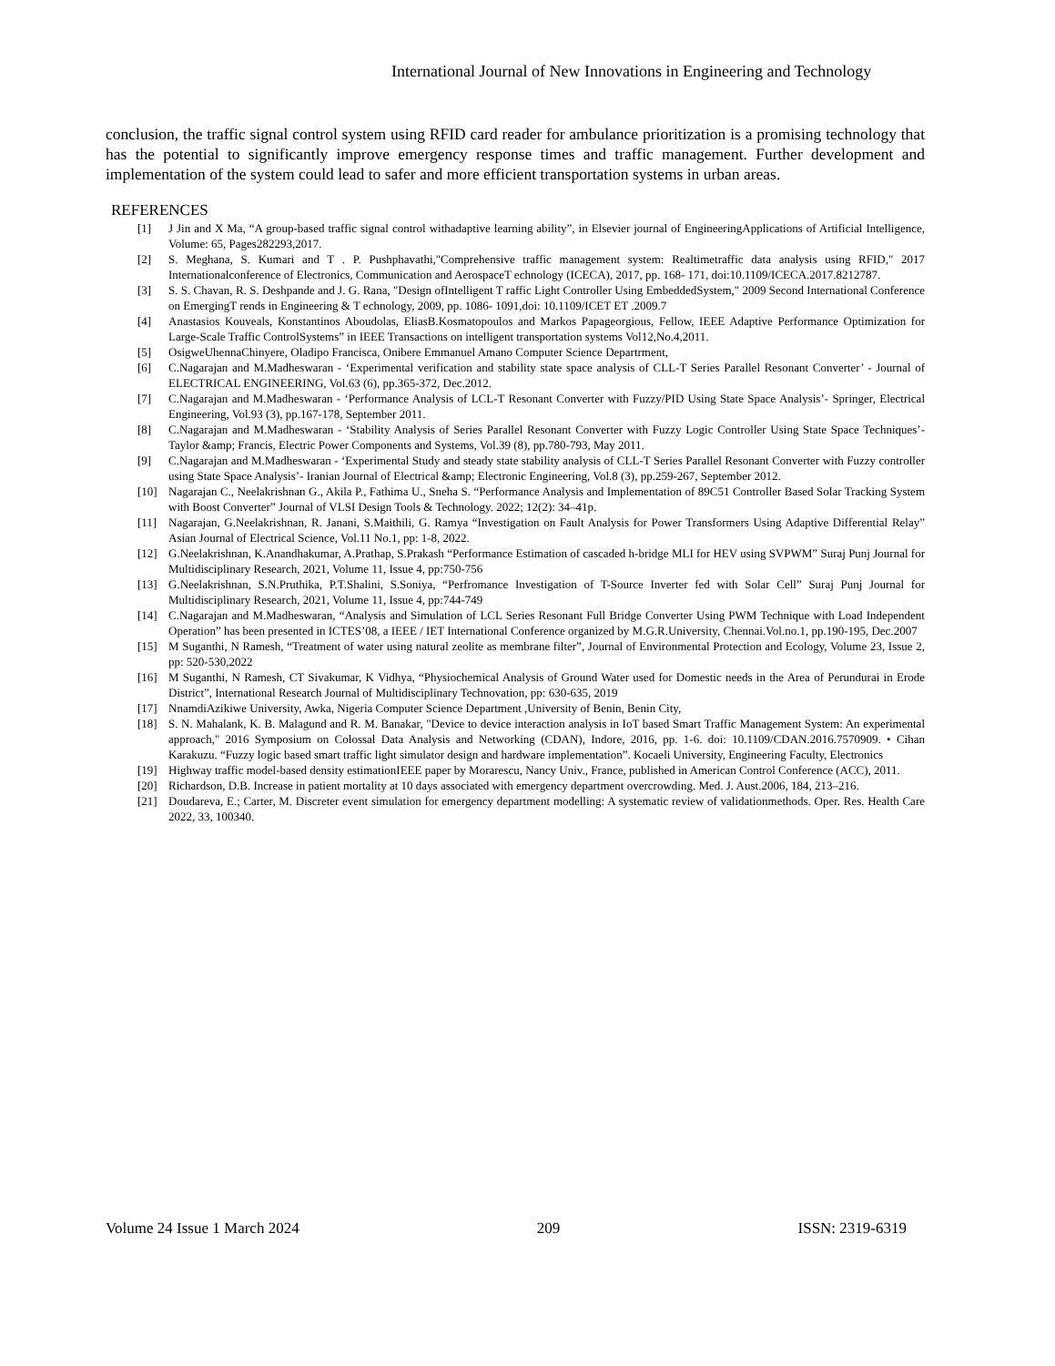International Journal of New Innovations in Engineering and Technology
conclusion, the traffic signal control system using RFID card reader for ambulance prioritization is a promising technology that has the potential to significantly improve emergency response times and traffic management. Further development and implementation of the system could lead to safer and more efficient transportation systems in urban areas.
REFERENCES
[1] J Jin and X Ma, “A group-based traffic signal control withadaptive learning ability”, in Elsevier journal of EngineeringApplications of Artificial Intelligence, Volume: 65, Pages282293,2017.
[2] S. Meghana, S. Kumari and T . P. Pushphavathi,"Comprehensive traffic management system: Realtimetraffic data analysis using RFID," 2017 Internationalconference of Electronics, Communication and AerospaceT echnology (ICECA), 2017, pp. 168- 171, doi:10.1109/ICECA.2017.8212787.
[3] S. S. Chavan, R. S. Deshpande and J. G. Rana, "Design ofIntelligent T raffic Light Controller Using EmbeddedSystem," 2009 Second International Conference on EmergingT rends in Engineering & T echnology, 2009, pp. 1086- 1091,doi: 10.1109/ICET ET .2009.7
[4] Anastasios Kouveals, Konstantinos Aboudolas, EliasB.Kosmatopoulos and Markos Papageorgious, Fellow, IEEE Adaptive Performance Optimization for Large-Scale Traffic ControlSystems” in IEEE Transactions on intelligent transportation systems Vol12,No.4,2011.
[5] OsigweUhennaChinyere, Oladipo Francisca, Onibere Emmanuel Amano Computer Science Departrment,
[6] C.Nagarajan and M.Madheswaran - ‘Experimental verification and stability state space analysis of CLL-T Series Parallel Resonant Converter’ - Journal of ELECTRICAL ENGINEERING, Vol.63 (6), pp.365-372, Dec.2012.
[7] C.Nagarajan and M.Madheswaran - ‘Performance Analysis of LCL-T Resonant Converter with Fuzzy/PID Using State Space Analysis’- Springer, Electrical Engineering, Vol.93 (3), pp.167-178, September 2011.
[8] C.Nagarajan and M.Madheswaran - ‘Stability Analysis of Series Parallel Resonant Converter with Fuzzy Logic Controller Using State Space Techniques’- Taylor &amp; Francis, Electric Power Components and Systems, Vol.39 (8), pp.780-793, May 2011.
[9] C.Nagarajan and M.Madheswaran - ‘Experimental Study and steady state stability analysis of CLL-T Series Parallel Resonant Converter with Fuzzy controller using State Space Analysis’- Iranian Journal of Electrical &amp; Electronic Engineering, Vol.8 (3), pp.259-267, September 2012.
[10] Nagarajan C., Neelakrishnan G., Akila P., Fathima U., Sneha S. “Performance Analysis and Implementation of 89C51 Controller Based Solar Tracking System with Boost Converter” Journal of VLSI Design Tools & Technology. 2022; 12(2): 34–41p.
[11] Nagarajan, G.Neelakrishnan, R. Janani, S.Maithili, G. Ramya “Investigation on Fault Analysis for Power Transformers Using Adaptive Differential Relay” Asian Journal of Electrical Science, Vol.11 No.1, pp: 1-8, 2022.
[12] G.Neelakrishnan, K.Anandhakumar, A.Prathap, S.Prakash “Performance Estimation of cascaded h-bridge MLI for HEV using SVPWM” Suraj Punj Journal for Multidisciplinary Research, 2021, Volume 11, Issue 4, pp:750-756
[13] G.Neelakrishnan, S.N.Pruthika, P.T.Shalini, S.Soniya, “Perfromance Investigation of T-Source Inverter fed with Solar Cell” Suraj Punj Journal for Multidisciplinary Research, 2021, Volume 11, Issue 4, pp:744-749
[14] C.Nagarajan and M.Madheswaran, “Analysis and Simulation of LCL Series Resonant Full Bridge Converter Using PWM Technique with Load Independent Operation” has been presented in ICTES’08, a IEEE / IET International Conference organized by M.G.R.University, Chennai.Vol.no.1, pp.190-195, Dec.2007
[15] M Suganthi, N Ramesh, “Treatment of water using natural zeolite as membrane filter”, Journal of Environmental Protection and Ecology, Volume 23, Issue 2, pp: 520-530,2022
[16] M Suganthi, N Ramesh, CT Sivakumar, K Vidhya, “Physiochemical Analysis of Ground Water used for Domestic needs in the Area of Perundurai in Erode District”, International Research Journal of Multidisciplinary Technovation, pp: 630-635, 2019
[17] NnamdiAzikiwe University, Awka, Nigeria Computer Science Department ,University of Benin, Benin City,
[18] S. N. Mahalank, K. B. Malagund and R. M. Banakar, "Device to device interaction analysis in IoT based Smart Traffic Management System: An experimental approach," 2016 Symposium on Colossal Data Analysis and Networking (CDAN), Indore, 2016, pp. 1-6. doi: 10.1109/CDAN.2016.7570909. • Cihan Karakuzu. “Fuzzy logic based smart traffic light simulator design and hardware implementation”. Kocaeli University, Engineering Faculty, Electronics
[19] Highway traffic model-based density estimationIEEE paper by Morarescu, Nancy Univ., France, published in American Control Conference (ACC), 2011.
[20] Richardson, D.B. Increase in patient mortality at 10 days associated with emergency department overcrowding. Med. J. Aust.2006, 184, 213–216.
[21] Doudareva, E.; Carter, M. Discreter event simulation for emergency department modelling: A systematic review of validationmethods. Oper. Res. Health Care 2022, 33, 100340.
Volume 24 Issue 1 March 2024 209 ISSN: 2319-6319